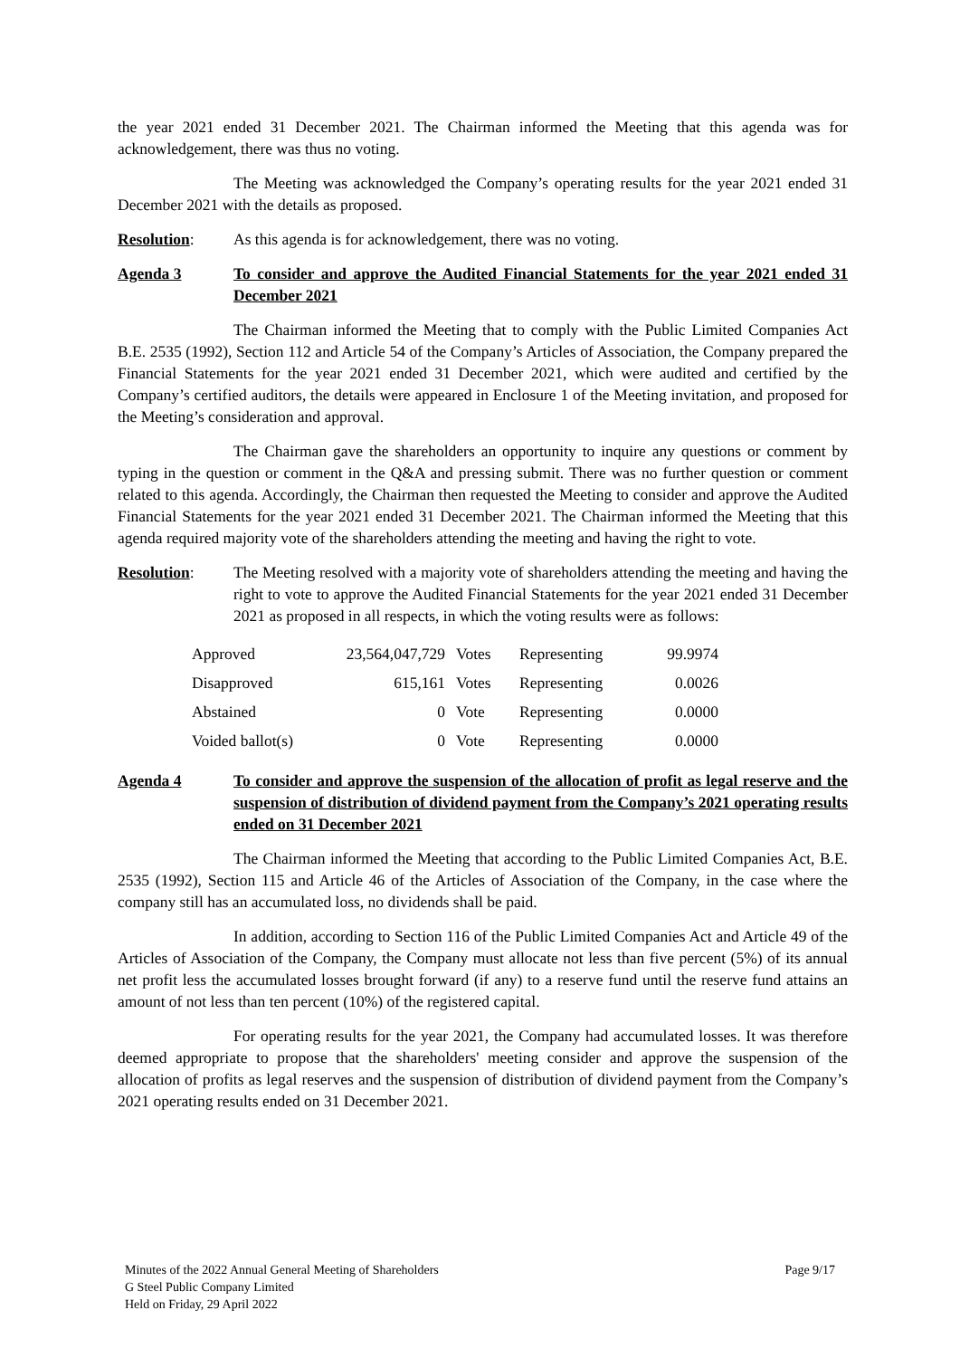the year 2021 ended 31 December 2021. The Chairman informed the Meeting that this agenda was for acknowledgement, there was thus no voting.
The Meeting was acknowledged the Company’s operating results for the year 2021 ended 31 December 2021 with the details as proposed.
Resolution: As this agenda is for acknowledgement, there was no voting.
Agenda 3 To consider and approve the Audited Financial Statements for the year 2021 ended 31 December 2021
The Chairman informed the Meeting that to comply with the Public Limited Companies Act B.E. 2535 (1992), Section 112 and Article 54 of the Company’s Articles of Association, the Company prepared the Financial Statements for the year 2021 ended 31 December 2021, which were audited and certified by the Company’s certified auditors, the details were appeared in Enclosure 1 of the Meeting invitation, and proposed for the Meeting’s consideration and approval.
The Chairman gave the shareholders an opportunity to inquire any questions or comment by typing in the question or comment in the Q&A and pressing submit. There was no further question or comment related to this agenda. Accordingly, the Chairman then requested the Meeting to consider and approve the Audited Financial Statements for the year 2021 ended 31 December 2021. The Chairman informed the Meeting that this agenda required majority vote of the shareholders attending the meeting and having the right to vote.
Resolution: The Meeting resolved with a majority vote of shareholders attending the meeting and having the right to vote to approve the Audited Financial Statements for the year 2021 ended 31 December 2021 as proposed in all respects, in which the voting results were as follows:
| Approved | 23,564,047,729 | Votes | Representing | 99.9974 |
| Disapproved | 615,161 | Votes | Representing | 0.0026 |
| Abstained | 0 | Vote | Representing | 0.0000 |
| Voided ballot(s) | 0 | Vote | Representing | 0.0000 |
Agenda 4 To consider and approve the suspension of the allocation of profit as legal reserve and the suspension of distribution of dividend payment from the Company’s 2021 operating results ended on 31 December 2021
The Chairman informed the Meeting that according to the Public Limited Companies Act, B.E. 2535 (1992), Section 115 and Article 46 of the Articles of Association of the Company, in the case where the company still has an accumulated loss, no dividends shall be paid.
In addition, according to Section 116 of the Public Limited Companies Act and Article 49 of the Articles of Association of the Company, the Company must allocate not less than five percent (5%) of its annual net profit less the accumulated losses brought forward (if any) to a reserve fund until the reserve fund attains an amount of not less than ten percent (10%) of the registered capital.
For operating results for the year 2021, the Company had accumulated losses. It was therefore deemed appropriate to propose that the shareholders' meeting consider and approve the suspension of the allocation of profits as legal reserves and the suspension of distribution of dividend payment from the Company’s 2021 operating results ended on 31 December 2021.
Minutes of the 2022 Annual General Meeting of Shareholders
G Steel Public Company Limited
Held on Friday, 29 April 2022
Page 9/17